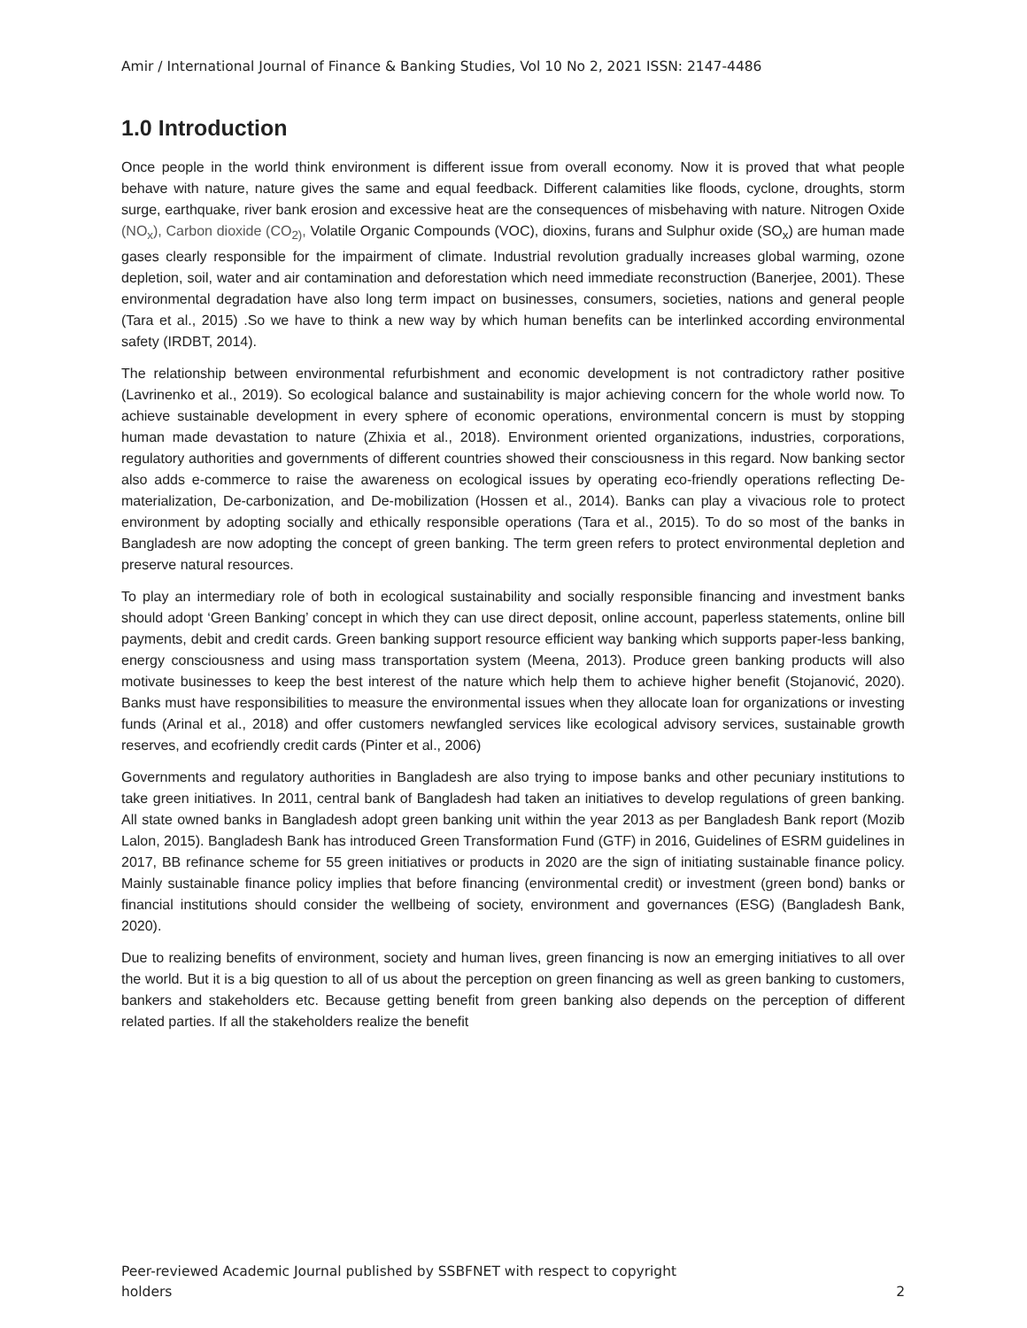Amir / International Journal of Finance & Banking Studies, Vol 10 No 2, 2021 ISSN: 2147-4486
1.0 Introduction
Once people in the world think environment is different issue from overall economy. Now it is proved that what people behave with nature, nature gives the same and equal feedback. Different calamities like floods, cyclone, droughts, storm surge, earthquake, river bank erosion and excessive heat are the consequences of misbehaving with nature. Nitrogen Oxide (NO<sub>x</sub>), Carbon dioxide (CO<sub>2)</sub>, Volatile Organic Compounds (VOC), dioxins, furans and Sulphur oxide (SO<sub>x</sub>) are human made gases clearly responsible for the impairment of climate. Industrial revolution gradually increases global warming, ozone depletion, soil, water and air contamination and deforestation which need immediate reconstruction (Banerjee, 2001). These environmental degradation have also long term impact on businesses, consumers, societies, nations and general people (Tara et al., 2015) .So we have to think a new way by which human benefits can be interlinked according environmental safety (IRDBT, 2014).
The relationship between environmental refurbishment and economic development is not contradictory rather positive (Lavrinenko et al., 2019). So ecological balance and sustainability is major achieving concern for the whole world now. To achieve sustainable development in every sphere of economic operations, environmental concern is must by stopping human made devastation to nature (Zhixia et al., 2018). Environment oriented organizations, industries, corporations, regulatory authorities and governments of different countries showed their consciousness in this regard. Now banking sector also adds e-commerce to raise the awareness on ecological issues by operating eco-friendly operations reflecting De-materialization, De-carbonization, and De-mobilization (Hossen et al., 2014). Banks can play a vivacious role to protect environment by adopting socially and ethically responsible operations (Tara et al., 2015). To do so most of the banks in Bangladesh are now adopting the concept of green banking. The term green refers to protect environmental depletion and preserve natural resources.
To play an intermediary role of both in ecological sustainability and socially responsible financing and investment banks should adopt ‘Green Banking’ concept in which they can use direct deposit, online account, paperless statements, online bill payments, debit and credit cards. Green banking support resource efficient way banking which supports paper-less banking, energy consciousness and using mass transportation system (Meena, 2013). Produce green banking products will also motivate businesses to keep the best interest of the nature which help them to achieve higher benefit (Stojanović, 2020). Banks must have responsibilities to measure the environmental issues when they allocate loan for organizations or investing funds (Arinal et al., 2018) and offer customers newfangled services like ecological advisory services, sustainable growth reserves, and ecofriendly credit cards (Pinter et al., 2006)
Governments and regulatory authorities in Bangladesh are also trying to impose banks and other pecuniary institutions to take green initiatives. In 2011, central bank of Bangladesh had taken an initiatives to develop regulations of green banking. All state owned banks in Bangladesh adopt green banking unit within the year 2013 as per Bangladesh Bank report (Mozib Lalon, 2015). Bangladesh Bank has introduced Green Transformation Fund (GTF) in 2016, Guidelines of ESRM guidelines in 2017, BB refinance scheme for 55 green initiatives or products in 2020 are the sign of initiating sustainable finance policy. Mainly sustainable finance policy implies that before financing (environmental credit) or investment (green bond) banks or financial institutions should consider the wellbeing of society, environment and governances (ESG) (Bangladesh Bank, 2020).
Due to realizing benefits of environment, society and human lives, green financing is now an emerging initiatives to all over the world. But it is a big question to all of us about the perception on green financing as well as green banking to customers, bankers and stakeholders etc. Because getting benefit from green banking also depends on the perception of different related parties. If all the stakeholders realize the benefit
Peer-reviewed Academic Journal published by SSBFNET with respect to copyright
holders
2